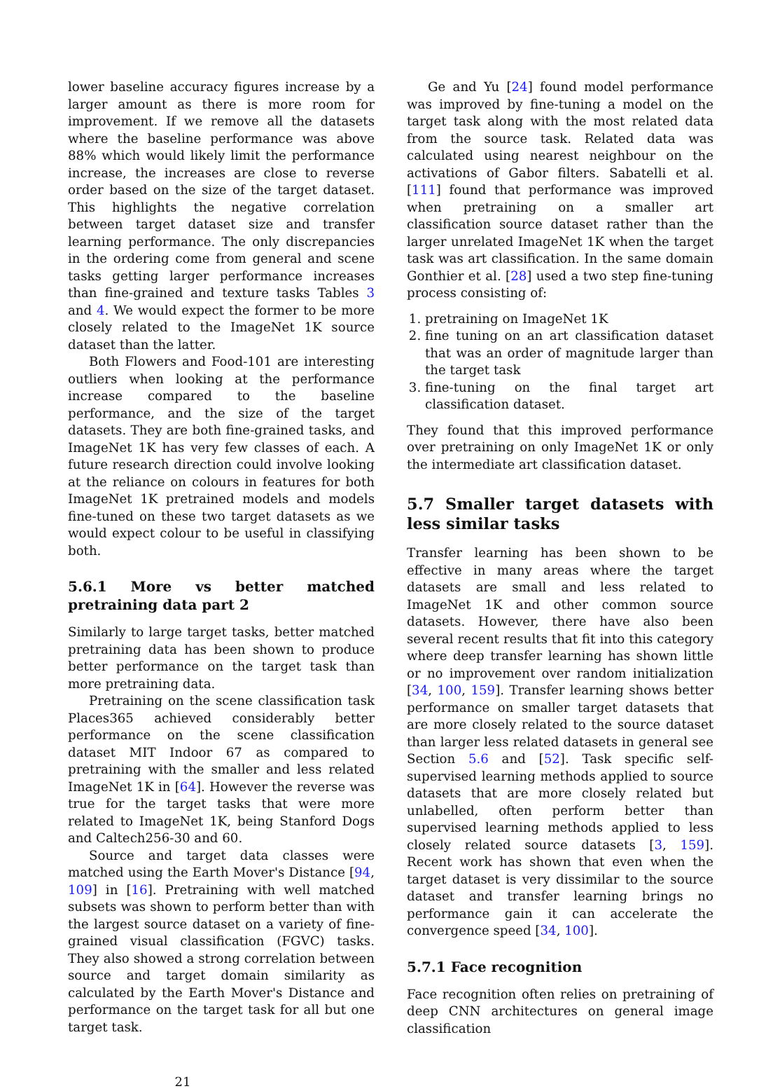lower baseline accuracy figures increase by a larger amount as there is more room for improvement. If we remove all the datasets where the baseline performance was above 88% which would likely limit the performance increase, the increases are close to reverse order based on the size of the target dataset. This highlights the negative correlation between target dataset size and transfer learning performance. The only discrepancies in the ordering come from general and scene tasks getting larger performance increases than fine-grained and texture tasks Tables 3 and 4. We would expect the former to be more closely related to the ImageNet 1K source dataset than the latter.
Both Flowers and Food-101 are interesting outliers when looking at the performance increase compared to the baseline performance, and the size of the target datasets. They are both fine-grained tasks, and ImageNet 1K has very few classes of each. A future research direction could involve looking at the reliance on colours in features for both ImageNet 1K pretrained models and models fine-tuned on these two target datasets as we would expect colour to be useful in classifying both.
5.6.1 More vs better matched pretraining data part 2
Similarly to large target tasks, better matched pretraining data has been shown to produce better performance on the target task than more pretraining data.
Pretraining on the scene classification task Places365 achieved considerably better performance on the scene classification dataset MIT Indoor 67 as compared to pretraining with the smaller and less related ImageNet 1K in [64]. However the reverse was true for the target tasks that were more related to ImageNet 1K, being Stanford Dogs and Caltech256-30 and 60.
Source and target data classes were matched using the Earth Mover's Distance [94, 109] in [16]. Pretraining with well matched subsets was shown to perform better than with the largest source dataset on a variety of fine-grained visual classification (FGVC) tasks. They also showed a strong correlation between source and target domain similarity as calculated by the Earth Mover's Distance and performance on the target task for all but one target task.
21
Ge and Yu [24] found model performance was improved by fine-tuning a model on the target task along with the most related data from the source task. Related data was calculated using nearest neighbour on the activations of Gabor filters. Sabatelli et al. [111] found that performance was improved when pretraining on a smaller art classification source dataset rather than the larger unrelated ImageNet 1K when the target task was art classification. In the same domain Gonthier et al. [28] used a two step fine-tuning process consisting of:
1. pretraining on ImageNet 1K
2. fine tuning on an art classification dataset that was an order of magnitude larger than the target task
3. fine-tuning on the final target art classification dataset.
They found that this improved performance over pretraining on only ImageNet 1K or only the intermediate art classification dataset.
5.7 Smaller target datasets with less similar tasks
Transfer learning has been shown to be effective in many areas where the target datasets are small and less related to ImageNet 1K and other common source datasets. However, there have also been several recent results that fit into this category where deep transfer learning has shown little or no improvement over random initialization [34, 100, 159]. Transfer learning shows better performance on smaller target datasets that are more closely related to the source dataset than larger less related datasets in general see Section 5.6 and [52]. Task specific self-supervised learning methods applied to source datasets that are more closely related but unlabelled, often perform better than supervised learning methods applied to less closely related source datasets [3, 159]. Recent work has shown that even when the target dataset is very dissimilar to the source dataset and transfer learning brings no performance gain it can accelerate the convergence speed [34, 100].
5.7.1 Face recognition
Face recognition often relies on pretraining of deep CNN architectures on general image classification